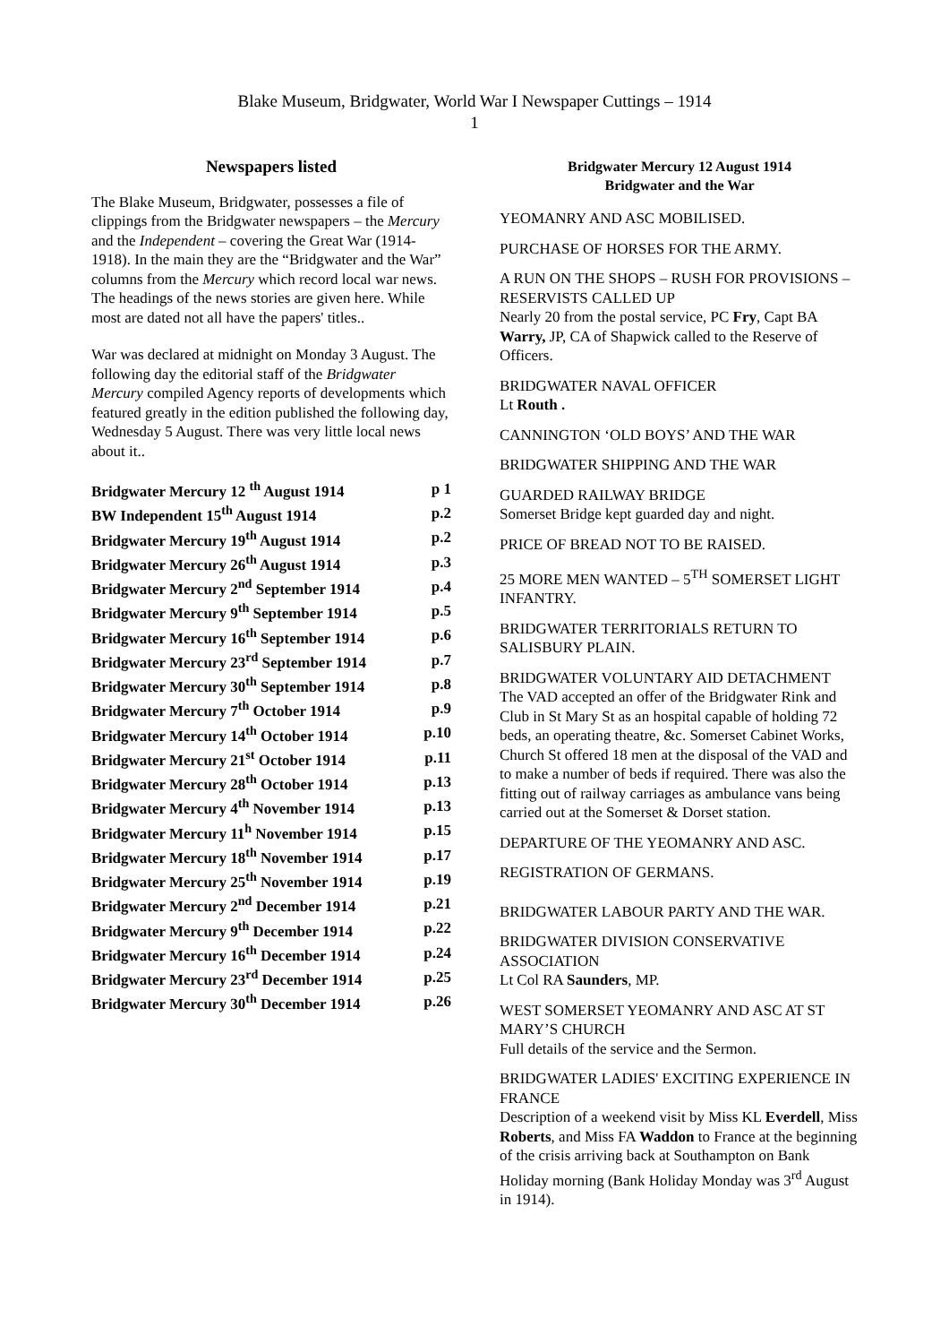Blake Museum, Bridgwater, World War I Newspaper Cuttings – 1914
1
Newspapers listed
The Blake Museum, Bridgwater, possesses a file of clippings from the Bridgwater newspapers – the Mercury and the Independent – covering the Great War (1914-1918). In the main they are the “Bridgwater and the War” columns from the Mercury which record local war news. The headings of the news stories are given here. While most are dated not all have the papers' titles..
War was declared at midnight on Monday 3 August. The following day the editorial staff of the Bridgwater Mercury compiled Agency reports of developments which featured greatly in the edition published the following day, Wednesday 5 August. There was very little local news about it..
| Bridgwater Mercury 12 <sup>th</sup> August 1914 | p 1 |
| BW Independent 15<sup>th</sup> August 1914 | p.2 |
| Bridgwater Mercury 19<sup>th</sup> August 1914 | p.2 |
| Bridgwater Mercury 26<sup>th</sup> August 1914 | p.3 |
| Bridgwater Mercury 2<sup>nd</sup> September 1914 | p.4 |
| Bridgwater Mercury 9<sup>th</sup> September 1914 | p.5 |
| Bridgwater Mercury 16<sup>th</sup> September 1914 | p.6 |
| Bridgwater Mercury 23<sup>rd</sup> September 1914 | p.7 |
| Bridgwater Mercury 30<sup>th</sup> September 1914 | p.8 |
| Bridgwater Mercury 7<sup>th</sup> October 1914 | p.9 |
| Bridgwater Mercury 14<sup>th</sup> October 1914 | p.10 |
| Bridgwater Mercury 21<sup>st</sup> October 1914 | p.11 |
| Bridgwater Mercury 28<sup>th</sup> October 1914 | p.13 |
| Bridgwater Mercury 4<sup>th</sup> November 1914 | p.13 |
| Bridgwater Mercury 11<sup>h</sup> November 1914 | p.15 |
| Bridgwater Mercury 18<sup>th</sup> November 1914 | p.17 |
| Bridgwater Mercury 25<sup>th</sup> November 1914 | p.19 |
| Bridgwater Mercury 2<sup>nd</sup> December 1914 | p.21 |
| Bridgwater Mercury 9<sup>th</sup> December 1914 | p.22 |
| Bridgwater Mercury 16<sup>th</sup> December 1914 | p.24 |
| Bridgwater Mercury 23<sup>rd</sup> December 1914 | p.25 |
| Bridgwater Mercury 30<sup>th</sup> December 1914 | p.26 |
Bridgwater Mercury 12 August 1914
Bridgwater and the War
YEOMANRY AND ASC MOBILISED.
PURCHASE OF HORSES FOR THE ARMY.
A RUN ON THE SHOPS – RUSH FOR PROVISIONS – RESERVISTS CALLED UP
Nearly 20 from the postal service, PC Fry, Capt BA Warry, JP, CA of Shapwick called to the Reserve of Officers.
BRIDGWATER NAVAL OFFICER
Lt Routh .
CANNINGTON ‘OLD BOYS’ AND THE WAR
BRIDGWATER SHIPPING AND THE WAR
GUARDED RAILWAY BRIDGE
Somerset Bridge kept guarded day and night.
PRICE OF BREAD NOT TO BE RAISED.
25 MORE MEN WANTED – 5<sup>TH</sup> SOMERSET LIGHT INFANTRY.
BRIDGWATER TERRITORIALS RETURN TO SALISBURY PLAIN.
BRIDGWATER VOLUNTARY AID DETACHMENT
The VAD accepted an offer of the Bridgwater Rink and Club in St Mary St as an hospital capable of holding 72 beds, an operating theatre, &c. Somerset Cabinet Works, Church St offered 18 men at the disposal of the VAD and to make a number of beds if required. There was also the fitting out of railway carriages as ambulance vans being carried out at the Somerset & Dorset station.
DEPARTURE OF THE YEOMANRY AND ASC.
REGISTRATION OF GERMANS.
BRIDGWATER LABOUR PARTY AND THE WAR.
BRIDGWATER DIVISION CONSERVATIVE ASSOCIATION
Lt Col RA Saunders, MP.
WEST SOMERSET YEOMANRY AND ASC AT ST MARY’S CHURCH
Full details of the service and the Sermon.
BRIDGWATER LADIES' EXCITING EXPERIENCE IN FRANCE
Description of a weekend visit by Miss KL Everdell, Miss Roberts, and Miss FA Waddon to France at the beginning of the crisis arriving back at Southampton on Bank Holiday morning (Bank Holiday Monday was 3<sup>rd</sup> August in 1914).